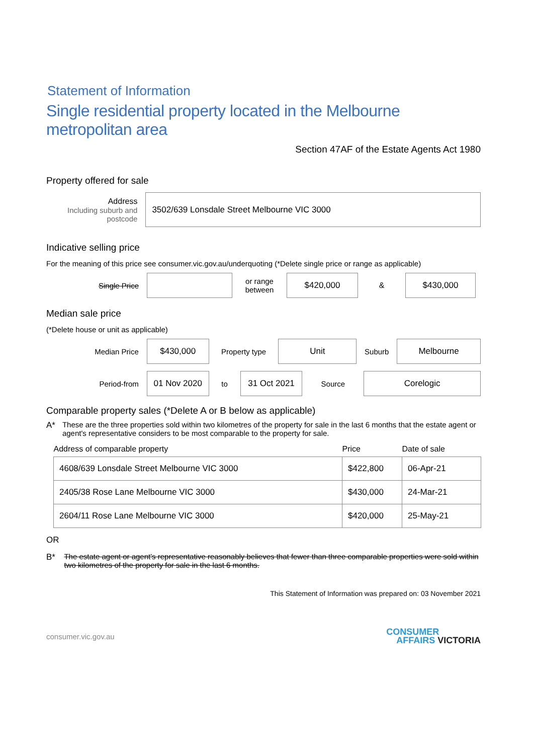Statement of Information
Single residential property located in the Melbourne metropolitan area
Section 47AF of the Estate Agents Act 1980
Property offered for sale
Address
Including suburb and postcode
3502/639 Lonsdale Street Melbourne VIC 3000
Indicative selling price
For the meaning of this price see consumer.vic.gov.au/underquoting (*Delete single price or range as applicable)
Single Price
or range between
$420,000
&
$430,000
Median sale price
(*Delete house or unit as applicable)
Median Price
$430,000
Property type
Unit
Suburb
Melbourne
Period-from
01 Nov 2020
to
31 Oct 2021
Source
Corelogic
Comparable property sales (*Delete A or B below as applicable)
A* These are the three properties sold within two kilometres of the property for sale in the last 6 months that the estate agent or agent's representative considers to be most comparable to the property for sale.
| Address of comparable property | Price | Date of sale |
| --- | --- | --- |
| 4608/639 Lonsdale Street Melbourne VIC 3000 | $422,800 | 06-Apr-21 |
| 2405/38 Rose Lane Melbourne VIC 3000 | $430,000 | 24-Mar-21 |
| 2604/11 Rose Lane Melbourne VIC 3000 | $420,000 | 25-May-21 |
OR
B* The estate agent or agent's representative reasonably believes that fewer than three comparable properties were sold within two kilometres of the property for sale in the last 6 months.
This Statement of Information was prepared on: 03 November 2021
consumer.vic.gov.au CONSUMER
AFFAIRS VICTORIA